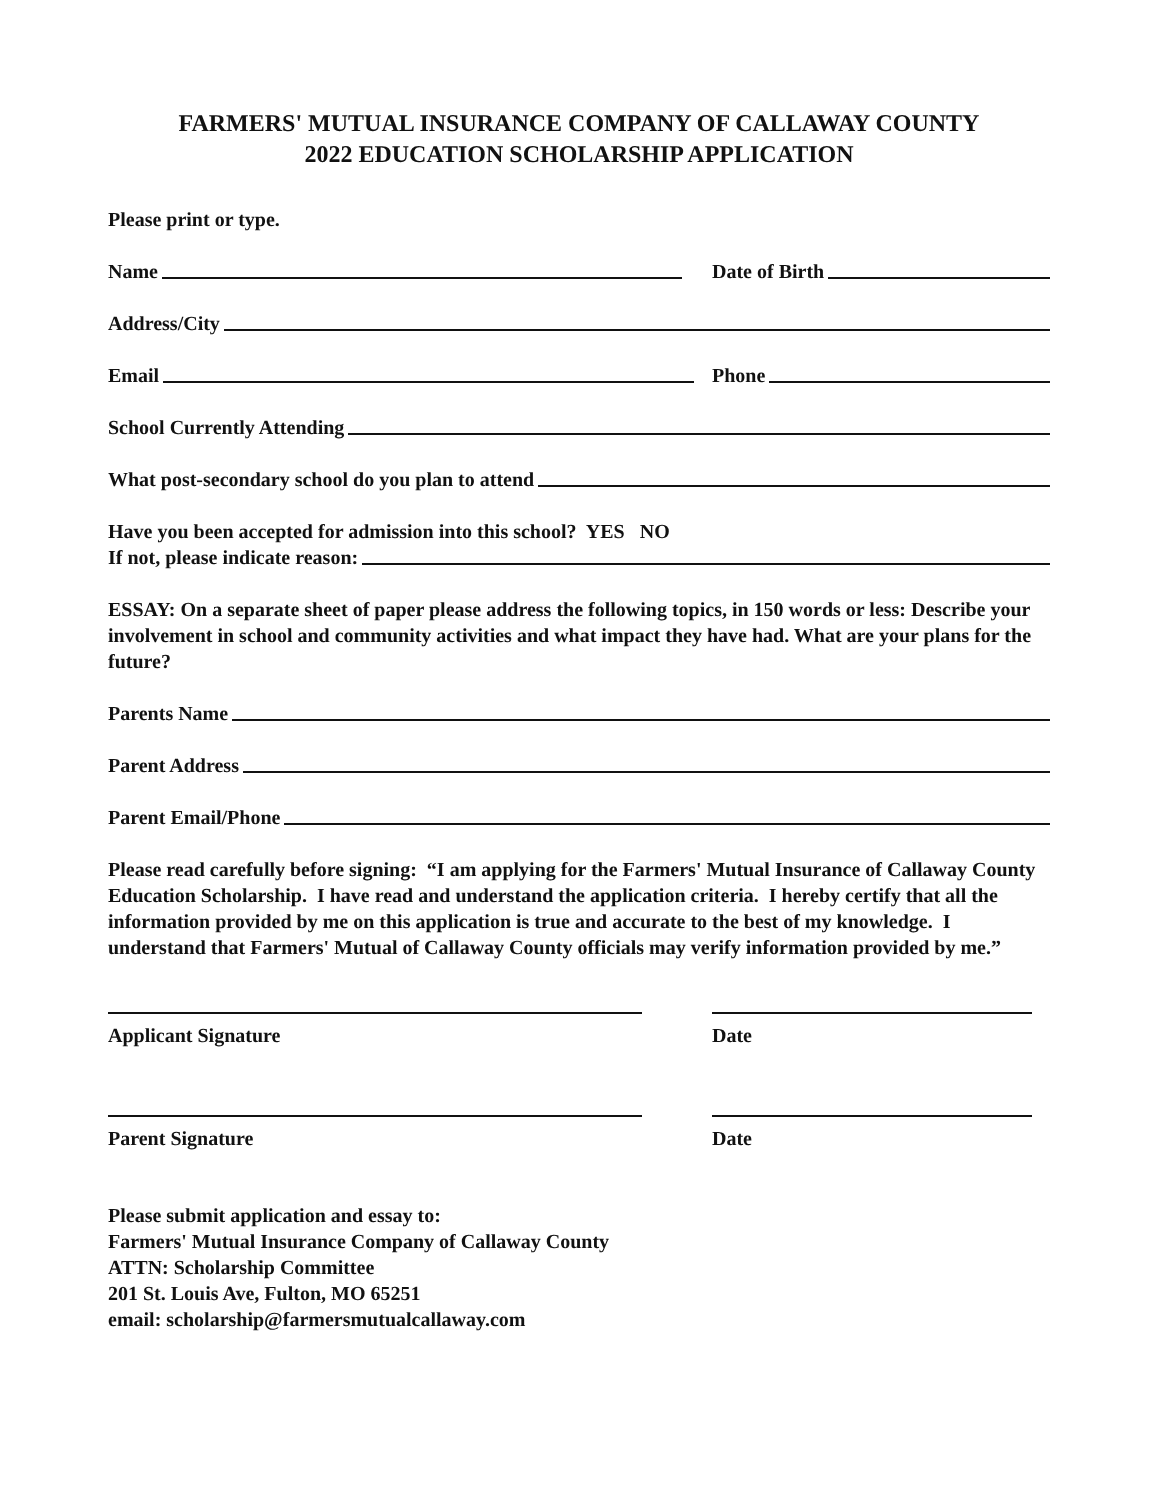FARMERS' MUTUAL INSURANCE COMPANY OF CALLAWAY COUNTY
2022 EDUCATION SCHOLARSHIP APPLICATION
Please print or type.
Name
Date of Birth
Address/City
Email
Phone
School Currently Attending
What post-secondary school do you plan to attend
Have you been accepted for admission into this school? YES NO
If not, please indicate reason:
ESSAY: On a separate sheet of paper please address the following topics, in 150 words or less: Describe your involvement in school and community activities and what impact they have had. What are your plans for the future?
Parents Name
Parent Address
Parent Email/Phone
Please read carefully before signing: “I am applying for the Farmers' Mutual Insurance of Callaway County Education Scholarship. I have read and understand the application criteria. I hereby certify that all the information provided by me on this application is true and accurate to the best of my knowledge. I understand that Farmers' Mutual of Callaway County officials may verify information provided by me.”
Applicant Signature Date
Parent Signature Date
Please submit application and essay to:
Farmers' Mutual Insurance Company of Callaway County
ATTN: Scholarship Committee
201 St. Louis Ave, Fulton, MO 65251
email: scholarship@farmersmutualcallaway.com